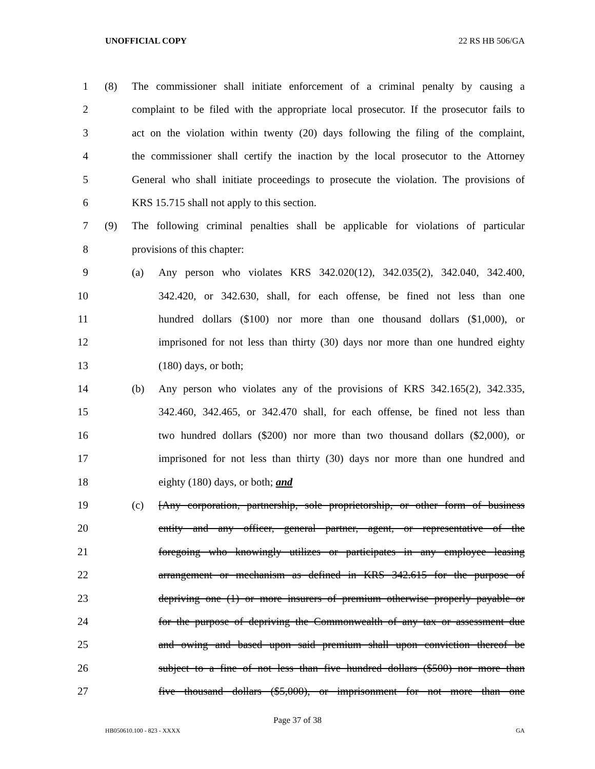UNOFFICIAL COPY 22 RS HB 506/GA
1 (8) The commissioner shall initiate enforcement of a criminal penalty by causing a
2 complaint to be filed with the appropriate local prosecutor. If the prosecutor fails to
3 act on the violation within twenty (20) days following the filing of the complaint,
4 the commissioner shall certify the inaction by the local prosecutor to the Attorney
5 General who shall initiate proceedings to prosecute the violation. The provisions of
6 KRS 15.715 shall not apply to this section.
7 (9) The following criminal penalties shall be applicable for violations of particular
8 provisions of this chapter:
9 (a) Any person who violates KRS 342.020(12), 342.035(2), 342.040, 342.400,
10 342.420, or 342.630, shall, for each offense, be fined not less than one
11 hundred dollars ($100) nor more than one thousand dollars ($1,000), or
12 imprisoned for not less than thirty (30) days nor more than one hundred eighty
13 (180) days, or both;
14 (b) Any person who violates any of the provisions of KRS 342.165(2), 342.335,
15 342.460, 342.465, or 342.470 shall, for each offense, be fined not less than
16 two hundred dollars ($200) nor more than two thousand dollars ($2,000), or
17 imprisoned for not less than thirty (30) days nor more than one hundred and
18 eighty (180) days, or both; and
19 (c) [Any corporation, partnership, sole proprietorship, or other form of business
20 entity and any officer, general partner, agent, or representative of the
21 foregoing who knowingly utilizes or participates in any employee leasing
22 arrangement or mechanism as defined in KRS 342.615 for the purpose of
23 depriving one (1) or more insurers of premium otherwise properly payable or
24 for the purpose of depriving the Commonwealth of any tax or assessment due
25 and owing and based upon said premium shall upon conviction thereof be
26 subject to a fine of not less than five hundred dollars ($500) nor more than
27 five thousand dollars ($5,000), or imprisonment for not more than one
Page 37 of 38
HB050610.100 - 823 - XXXX GA